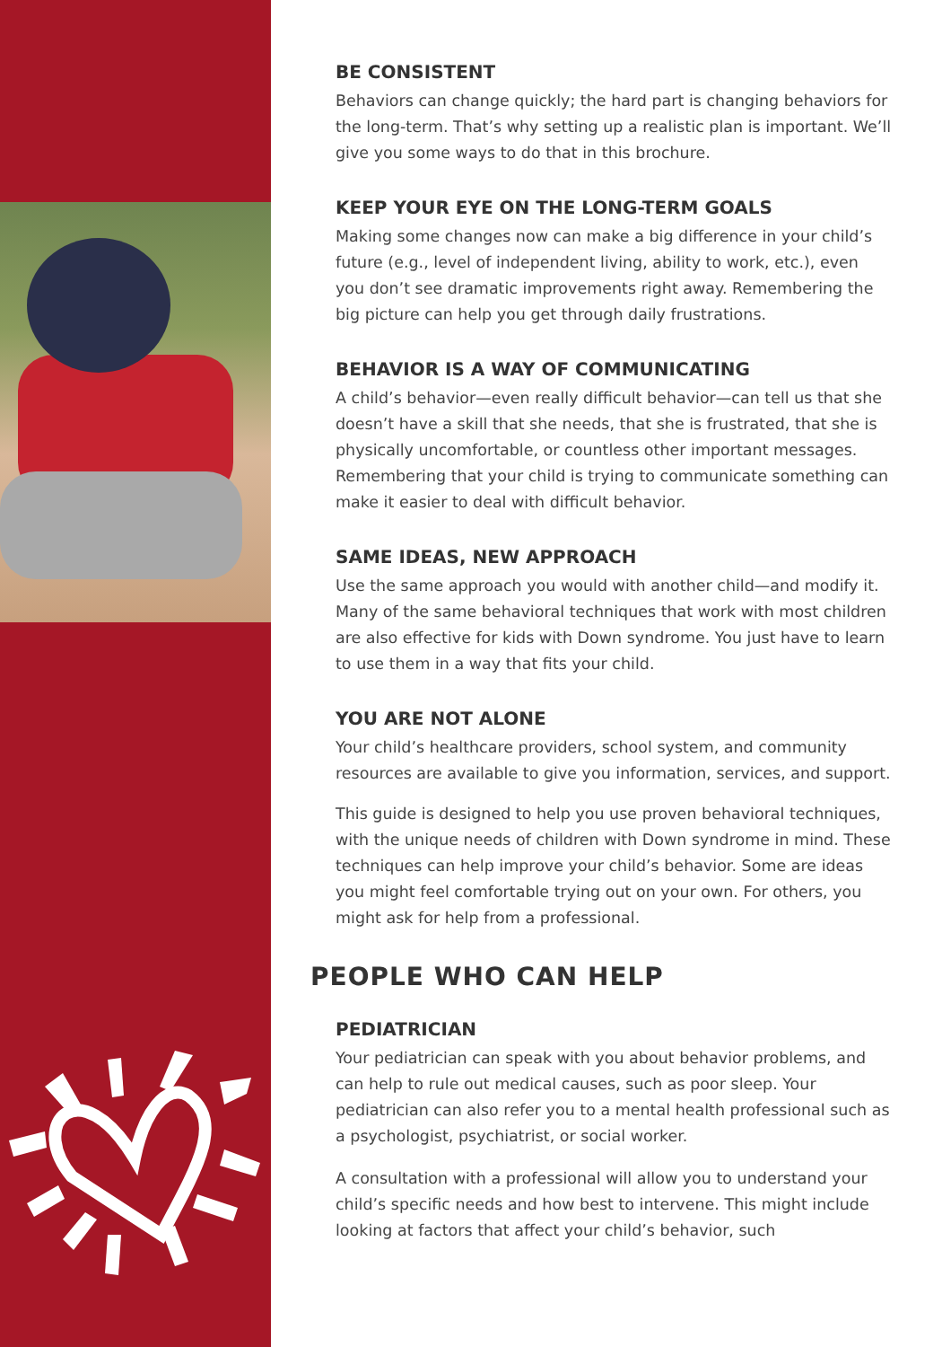BE CONSISTENT
Behaviors can change quickly; the hard part is changing behaviors for the long-term. That’s why setting up a realistic plan is important. We’ll give you some ways to do that in this brochure.
KEEP YOUR EYE ON THE LONG-TERM GOALS
Making some changes now can make a big difference in your child’s future (e.g., level of independent living, ability to work, etc.), even you don’t see dramatic improvements right away. Remembering the big picture can help you get through daily frustrations.
BEHAVIOR IS A WAY OF COMMUNICATING
A child’s behavior—even really difficult behavior—can tell us that she doesn’t have a skill that she needs, that she is frustrated, that she is physically uncomfortable, or countless other important messages. Remembering that your child is trying to communicate something can make it easier to deal with difficult behavior.
SAME IDEAS, NEW APPROACH
Use the same approach you would with another child—and modify it. Many of the same behavioral techniques that work with most children are also effective for kids with Down syndrome. You just have to learn to use them in a way that fits your child.
YOU ARE NOT ALONE
Your child’s healthcare providers, school system, and community resources are available to give you information, services, and support.
This guide is designed to help you use proven behavioral techniques, with the unique needs of children with Down syndrome in mind. These techniques can help improve your child’s behavior. Some are ideas you might feel comfortable trying out on your own. For others, you might ask for help from a professional.
PEOPLE WHO CAN HELP
PEDIATRICIAN
Your pediatrician can speak with you about behavior problems, and can help to rule out medical causes, such as poor sleep. Your pediatrician can also refer you to a mental health professional such as a psychologist, psychiatrist, or social worker.
A consultation with a professional will allow you to understand your child’s specific needs and how best to intervene. This might include looking at factors that affect your child’s behavior, such